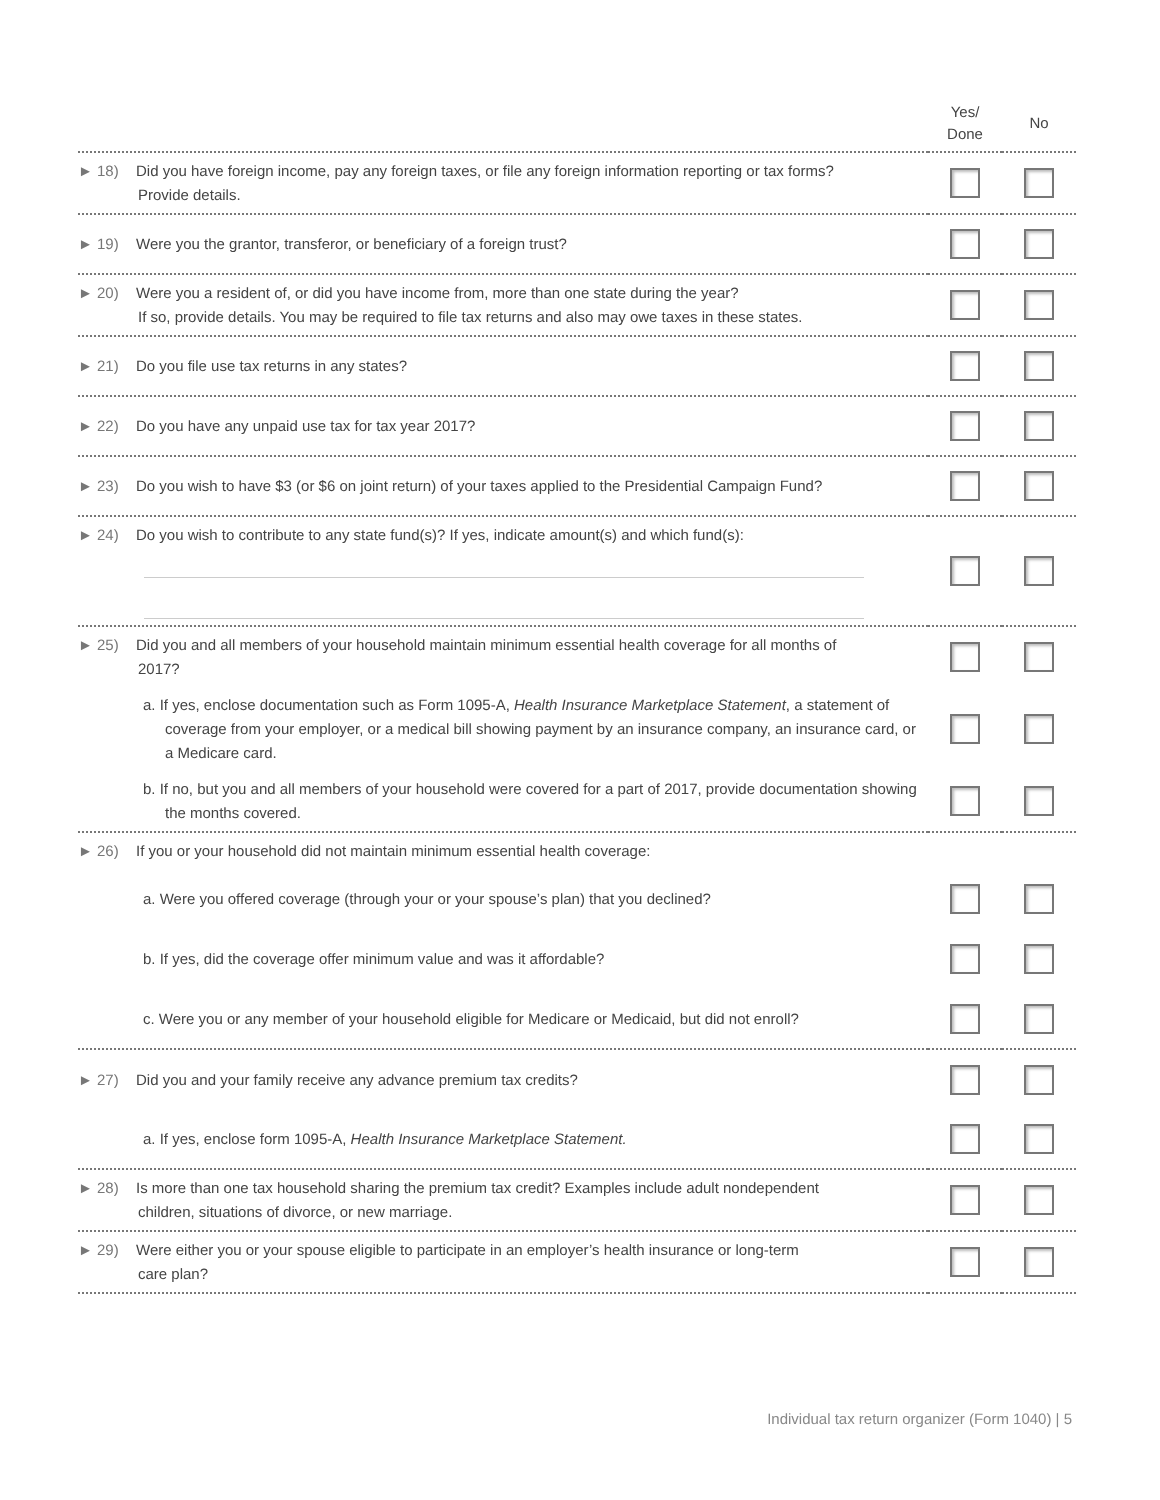| | Yes/ Done | No |
| --- | --- | --- |
| ► 18) Did you have foreign income, pay any foreign taxes, or file any foreign information reporting or tax forms? Provide details. | | |
| ► 19) Were you the grantor, transferor, or beneficiary of a foreign trust? | | |
| ► 20) Were you a resident of, or did you have income from, more than one state during the year? If so, provide details. You may be required to file tax returns and also may owe taxes in these states. | | |
| ► 21) Do you file use tax returns in any states? | | |
| ► 22) Do you have any unpaid use tax for tax year 2017? | | |
| ► 23) Do you wish to have $3 (or $6 on joint return) of your taxes applied to the Presidential Campaign Fund? | | |
| ► 24) Do you wish to contribute to any state fund(s)? If yes, indicate amount(s) and which fund(s): | | |
| ► 25) Did you and all members of your household maintain minimum essential health coverage for all months of 2017? | | |
| a. If yes, enclose documentation such as Form 1095-A, Health Insurance Marketplace Statement , a statement of coverage from your employer, or a medical bill showing payment by an insurance company, an insurance card, or a Medicare card. | | |
| b. If no, but you and all members of your household were covered for a part of 2017, provide documentation showing the months covered. | | |
| ► 26) If you or your household did not maintain minimum essential health coverage: | | |
| a. Were you offered coverage (through your or your spouse’s plan) that you declined? | | |
| b. If yes, did the coverage offer minimum value and was it affordable? | | |
| c. Were you or any member of your household eligible for Medicare or Medicaid, but did not enroll? | | |
| ► 27) Did you and your family receive any advance premium tax credits? | | |
| a. If yes, enclose form 1095-A, Health Insurance Marketplace Statement. | | |
| ► 28) Is more than one tax household sharing the premium tax credit? Examples include adult nondependent children, situations of divorce, or new marriage. | | |
| ► 29) Were either you or your spouse eligible to participate in an employer’s health insurance or long-term care plan? | | |
Individual tax return organizer (Form 1040) | 5